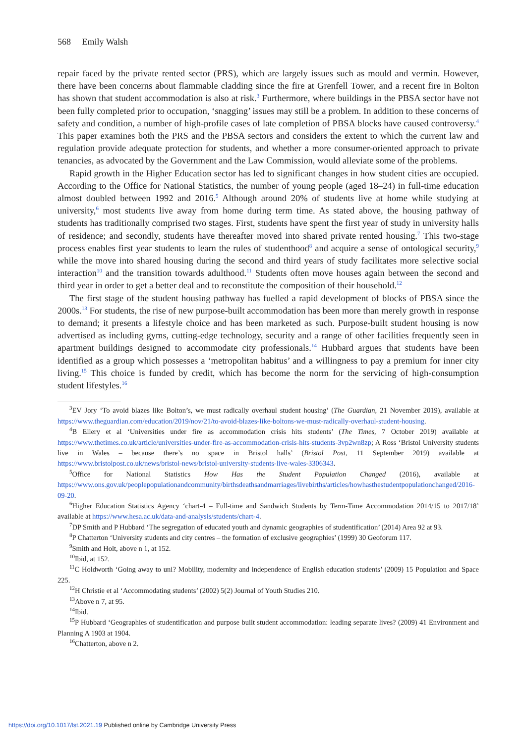568 Emily Walsh
repair faced by the private rented sector (PRS), which are largely issues such as mould and vermin. However, there have been concerns about flammable cladding since the fire at Grenfell Tower, and a recent fire in Bolton has shown that student accommodation is also at risk.<sup>3</sup> Furthermore, where buildings in the PBSA sector have not been fully completed prior to occupation, ‘snagging’ issues may still be a problem. In addition to these concerns of safety and condition, a number of high-profile cases of late completion of PBSA blocks have caused controversy.<sup>4</sup> This paper examines both the PRS and the PBSA sectors and considers the extent to which the current law and regulation provide adequate protection for students, and whether a more consumer-oriented approach to private tenancies, as advocated by the Government and the Law Commission, would alleviate some of the problems.
Rapid growth in the Higher Education sector has led to significant changes in how student cities are occupied. According to the Office for National Statistics, the number of young people (aged 18–24) in full-time education almost doubled between 1992 and 2016.<sup>5</sup> Although around 20% of students live at home while studying at university,<sup>6</sup> most students live away from home during term time. As stated above, the housing pathway of students has traditionally comprised two stages. First, students have spent the first year of study in university halls of residence; and secondly, students have thereafter moved into shared private rented housing.<sup>7</sup> This two-stage process enables first year students to learn the rules of studenthood<sup>8</sup> and acquire a sense of ontological security,<sup>9</sup> while the move into shared housing during the second and third years of study facilitates more selective social interaction<sup>10</sup> and the transition towards adulthood.<sup>11</sup> Students often move houses again between the second and third year in order to get a better deal and to reconstitute the composition of their household.<sup>12</sup>
The first stage of the student housing pathway has fuelled a rapid development of blocks of PBSA since the 2000s.<sup>13</sup> For students, the rise of new purpose-built accommodation has been more than merely growth in response to demand; it presents a lifestyle choice and has been marketed as such. Purpose-built student housing is now advertised as including gyms, cutting-edge technology, security and a range of other facilities frequently seen in apartment buildings designed to accommodate city professionals.<sup>14</sup> Hubbard argues that students have been identified as a group which possesses a ‘metropolitan habitus’ and a willingness to pay a premium for inner city living.<sup>15</sup> This choice is funded by credit, which has become the norm for the servicing of high-consumption student lifestyles.<sup>16</sup>
<sup>3</sup> EV Jory ‘To avoid blazes like Bolton’s, we must radically overhaul student housing’ (The Guardian, 21 November 2019), available at https://www.theguardian.com/education/2019/nov/21/to-avoid-blazes-like-boltons-we-must-radically-overhaul-student-housing.
<sup>4</sup> B Ellery et al ‘Universities under fire as accommodation crisis hits students’ (The Times, 7 October 2019) available at https://www.thetimes.co.uk/article/universities-under-fire-as-accommodation-crisis-hits-students-3vp2wn8zp; A Ross ‘Bristol University students live in Wales – because there’s no space in Bristol halls’ (Bristol Post, 11 September 2019) available at https://www.bristolpost.co.uk/news/bristol-news/bristol-university-students-live-wales-3306343.
<sup>5</sup> Office for National Statistics How Has the Student Population Changed (2016), available at https://www.ons.gov.uk/peoplepopulationandcommunity/birthsdeathsandmarriages/livebirths/articles/howhasthestudentpopulationchanged/2016-09-20.
<sup>6</sup> Higher Education Statistics Agency ‘chart-4 – Full-time and Sandwich Students by Term-Time Accommodation 2014/15 to 2017/18’ available at https://www.hesa.ac.uk/data-and-analysis/students/chart-4.
<sup>7</sup> DP Smith and P Hubbard ‘The segregation of educated youth and dynamic geographies of studentification’ (2014) Area 92 at 93.
<sup>8</sup> P Chatterton ‘University students and city centres – the formation of exclusive geographies’ (1999) 30 Geoforum 117.
<sup>9</sup> Smith and Holt, above n 1, at 152.
<sup>10</sup> Ibid, at 152.
<sup>11</sup>C Holdworth ‘Going away to uni? Mobility, modernity and independence of English education students’ (2009) 15 Population and Space 225.
<sup>12</sup>H Christie et al ‘Accommodating students’ (2002) 5(2) Journal of Youth Studies 210.
<sup>13</sup> Above n 7, at 95.
<sup>14</sup> Ibid.
<sup>15</sup>P Hubbard ‘Geographies of studentification and purpose built student accommodation: leading separate lives? (2009) 41 Environment and Planning A 1903 at 1904.
<sup>16</sup> Chatterton, above n 2.
https://doi.org/10.1017/lst.2021.19 Published online by Cambridge University Press